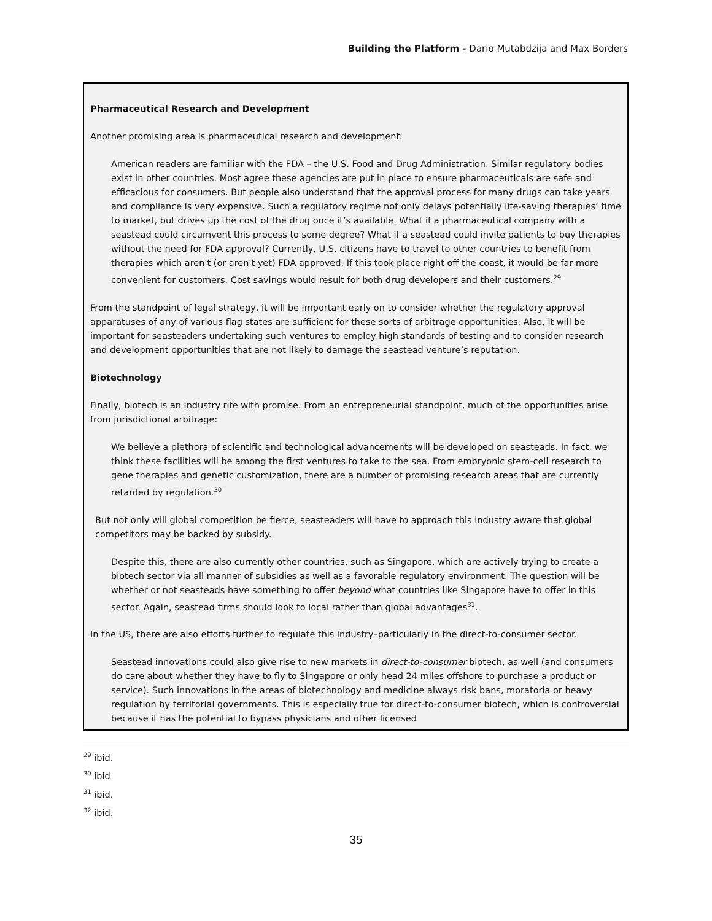Building the Platform - Dario Mutabdzija and Max Borders
Pharmaceutical Research and Development
Another promising area is pharmaceutical research and development:
American readers are familiar with the FDA – the U.S. Food and Drug Administration. Similar regulatory bodies exist in other countries. Most agree these agencies are put in place to ensure pharmaceuticals are safe and efficacious for consumers. But people also understand that the approval process for many drugs can take years and compliance is very expensive. Such a regulatory regime not only delays potentially life-saving therapies’ time to market, but drives up the cost of the drug once it’s available. What if a pharmaceutical company with a seastead could circumvent this process to some degree? What if a seastead could invite patients to buy therapies without the need for FDA approval? Currently, U.S. citizens have to travel to other countries to benefit from therapies which aren't (or aren't yet) FDA approved. If this took place right off the coast, it would be far more convenient for customers. Cost savings would result for both drug developers and their customers.<sup>29</sup>
From the standpoint of legal strategy, it will be important early on to consider whether the regulatory approval apparatuses of any of various flag states are sufficient for these sorts of arbitrage opportunities. Also, it will be important for seasteaders undertaking such ventures to employ high standards of testing and to consider research and development opportunities that are not likely to damage the seastead venture’s reputation.
Biotechnology
Finally, biotech is an industry rife with promise. From an entrepreneurial standpoint, much of the opportunities arise from jurisdictional arbitrage:
We believe a plethora of scientific and technological advancements will be developed on seasteads. In fact, we think these facilities will be among the first ventures to take to the sea. From embryonic stem-cell research to gene therapies and genetic customization, there are a number of promising research areas that are currently retarded by regulation.<sup>30</sup>
But not only will global competition be fierce, seasteaders will have to approach this industry aware that global competitors may be backed by subsidy.
Despite this, there are also currently other countries, such as Singapore, which are actively trying to create a biotech sector via all manner of subsidies as well as a favorable regulatory environment. The question will be whether or not seasteads have something to offer beyond what countries like Singapore have to offer in this sector. Again, seastead firms should look to local rather than global advantages<sup>31</sup>.
In the US, there are also efforts further to regulate this industry–particularly in the direct-to-consumer sector.
Seastead innovations could also give rise to new markets in direct-to-consumer biotech, as well (and consumers do care about whether they have to fly to Singapore or only head 24 miles offshore to purchase a product or service). Such innovations in the areas of biotechnology and medicine always risk bans, moratoria or heavy regulation by territorial governments. This is especially true for direct-to-consumer biotech, which is controversial because it has the potential to bypass physicians and other licensed
<sup>29</sup> ibid.
<sup>30</sup> ibid
<sup>31</sup> ibid.
<sup>32</sup> ibid.
35